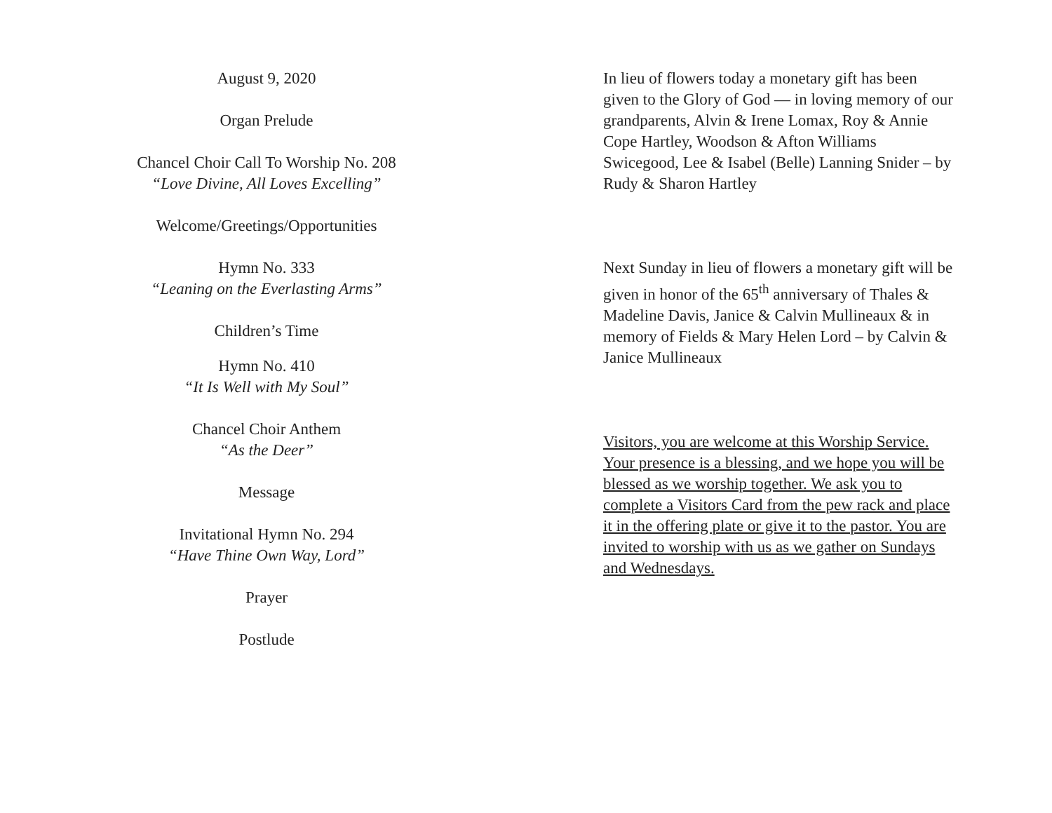August 9, 2020
Organ Prelude
Chancel Choir Call To Worship No. 208
“Love Divine, All Loves Excelling”
Welcome/Greetings/Opportunities
Hymn No. 333
“Leaning on the Everlasting Arms”
Children’s Time
Hymn No. 410
“It Is Well with My Soul”
Chancel Choir Anthem
“As the Deer”
Message
Invitational Hymn No. 294
“Have Thine Own Way, Lord”
Prayer
Postlude
In lieu of flowers today a monetary gift has been given to the Glory of God — in loving memory of our grandparents, Alvin & Irene Lomax, Roy & Annie Cope Hartley, Woodson & Afton Williams Swicegood, Lee & Isabel (Belle) Lanning Snider – by Rudy & Sharon Hartley
Next Sunday in lieu of flowers a monetary gift will be given in honor of the 65<sup>th</sup> anniversary of Thales & Madeline Davis, Janice & Calvin Mullineaux & in memory of Fields & Mary Helen Lord – by Calvin & Janice Mullineaux
Visitors, you are welcome at this Worship Service. Your presence is a blessing, and we hope you will be blessed as we worship together. We ask you to complete a Visitors Card from the pew rack and place it in the offering plate or give it to the pastor. You are invited to worship with us as we gather on Sundays and Wednesdays.